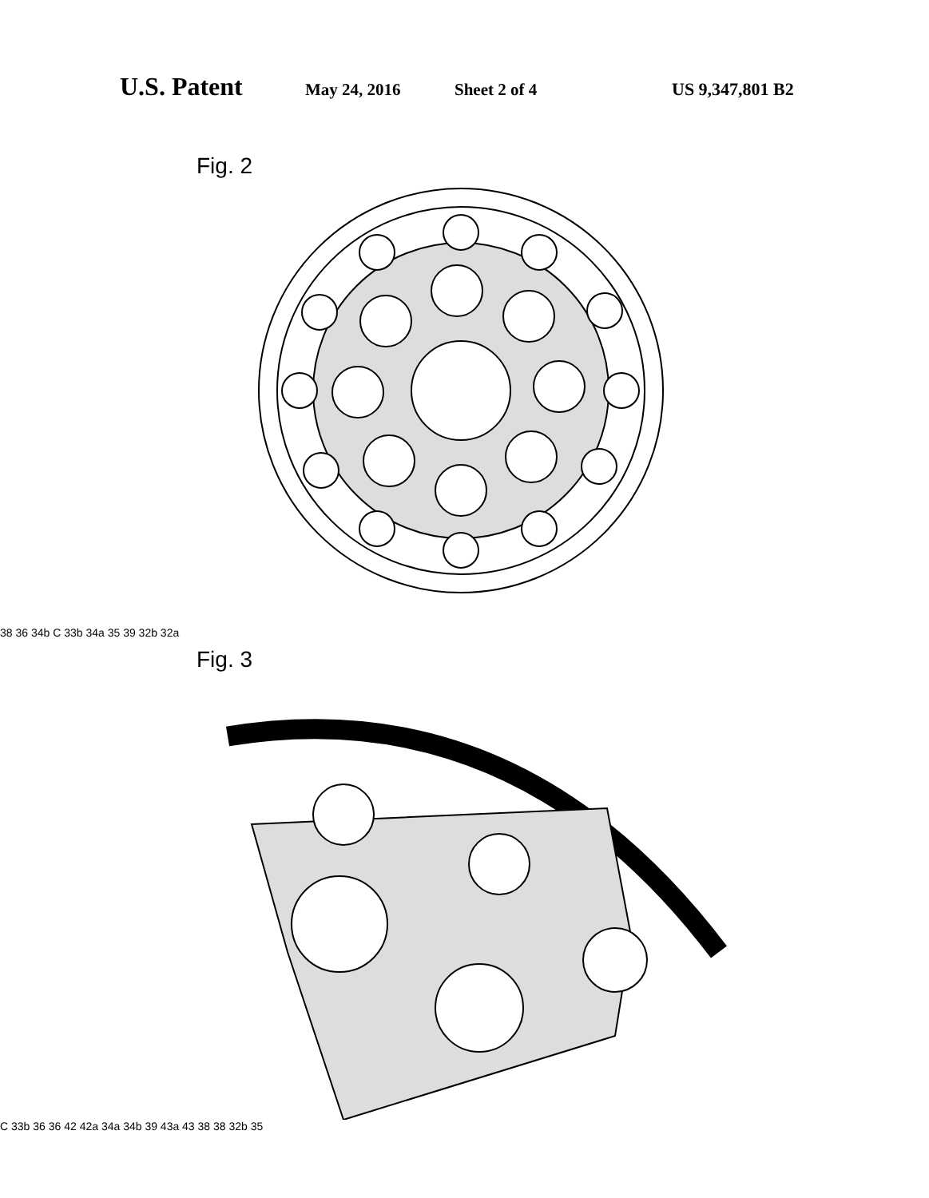U.S. Patent May 24, 2016 Sheet 2 of 4 US 9,347,801 B2
Fig. 2
38 36 34b C 33b 34a 35 39 32b 32a
Fig. 3
C 33b 36 36 42 42a 34a 34b 39 43a 43 38 38 32b 35